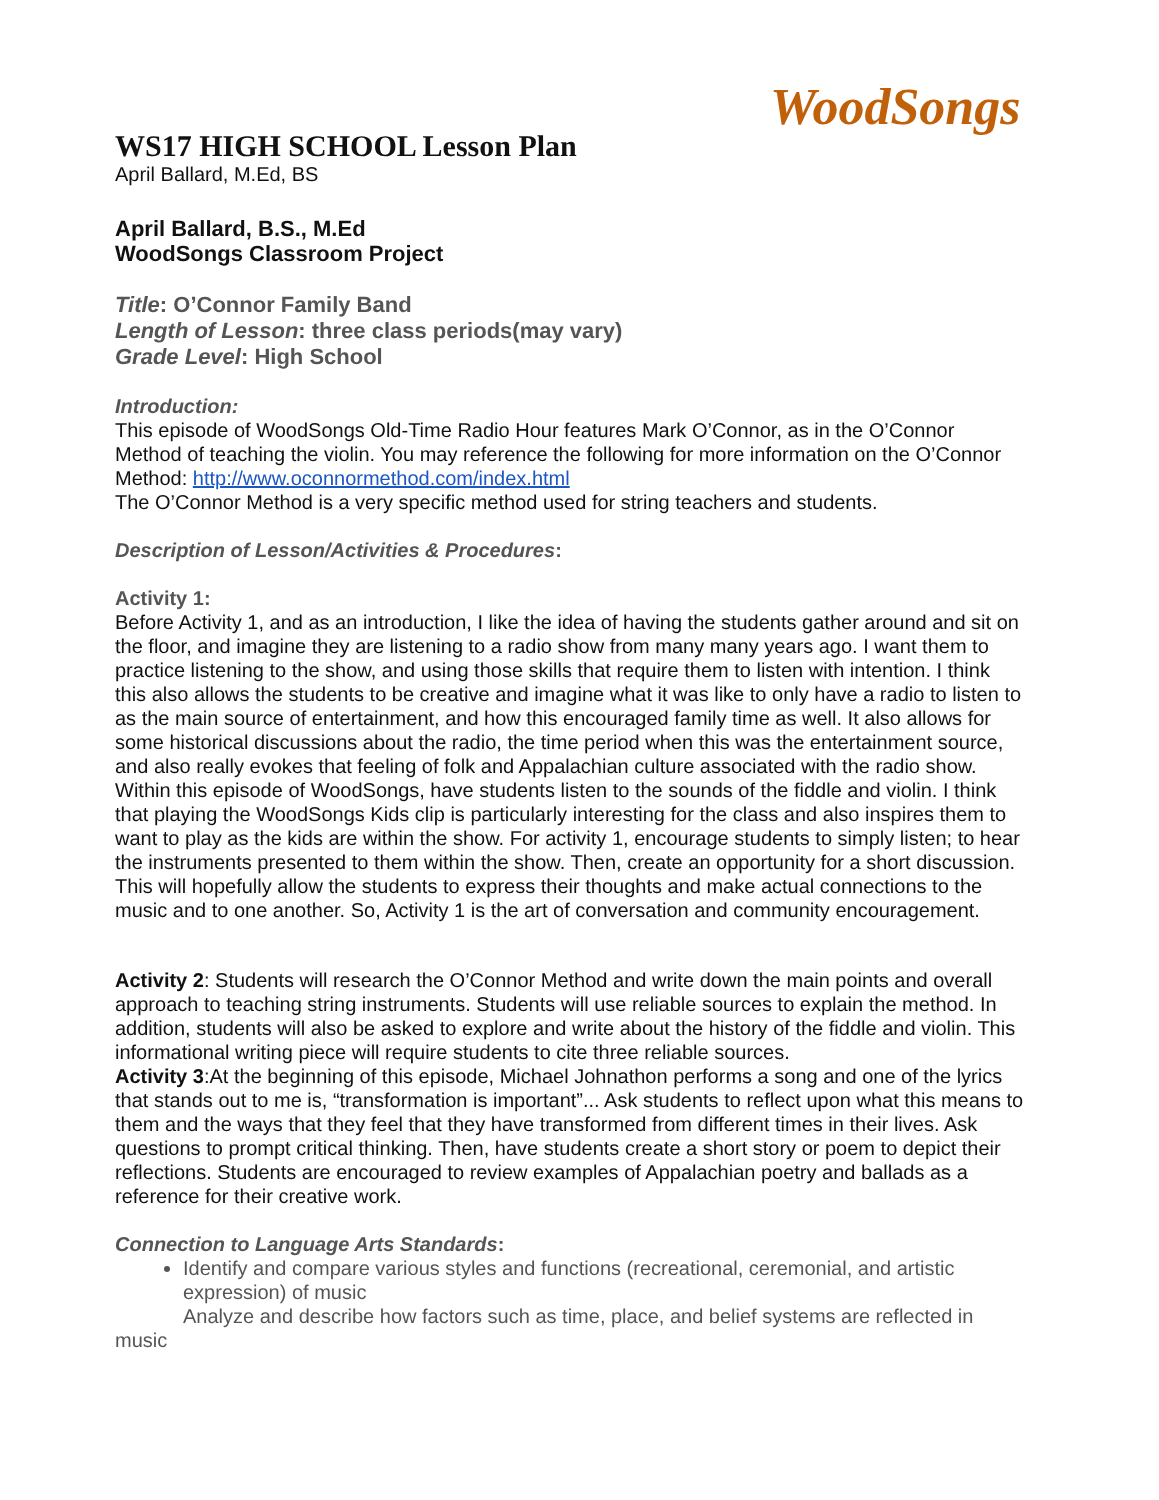WoodSongs
WS17 HIGH SCHOOL Lesson Plan
April Ballard, M.Ed, BS
April Ballard, B.S., M.Ed
WoodSongs Classroom Project
Title: O’Connor Family Band
Length of Lesson: three class periods(may vary)
Grade Level: High School
Introduction:
This episode of WoodSongs Old-Time Radio Hour features Mark O’Connor, as in the O’Connor Method of teaching the violin. You may reference the following for more information on the O’Connor Method: http://www.oconnormethod.com/index.html
The O’Connor Method is a very specific method used for string teachers and students.
Description of Lesson/Activities & Procedures:
Activity 1:
Before Activity 1, and as an introduction, I like the idea of having the students gather around and sit on the floor, and imagine they are listening to a radio show from many many years ago. I want them to practice listening to the show, and using those skills that require them to listen with intention. I think this also allows the students to be creative and imagine what it was like to only have a radio to listen to as the main source of entertainment, and how this encouraged family time as well. It also allows for some historical discussions about the radio, the time period when this was the entertainment source, and also really evokes that feeling of folk and Appalachian culture associated with the radio show. Within this episode of WoodSongs, have students listen to the sounds of the fiddle and violin. I think that playing the WoodSongs Kids clip is particularly interesting for the class and also inspires them to want to play as the kids are within the show. For activity 1, encourage students to simply listen; to hear the instruments presented to them within the show. Then, create an opportunity for a short discussion. This will hopefully allow the students to express their thoughts and make actual connections to the music and to one another. So, Activity 1 is the art of conversation and community encouragement.
Activity 2: Students will research the O’Connor Method and write down the main points and overall approach to teaching string instruments. Students will use reliable sources to explain the method. In addition, students will also be asked to explore and write about the history of the fiddle and violin. This informational writing piece will require students to cite three reliable sources.
Activity 3:At the beginning of this episode, Michael Johnathon performs a song and one of the lyrics that stands out to me is, “transformation is important”... Ask students to reflect upon what this means to them and the ways that they feel that they have transformed from different times in their lives. Ask questions to prompt critical thinking. Then, have students create a short story or poem to depict their reflections. Students are encouraged to review examples of Appalachian poetry and ballads as a reference for their creative work.
Connection to Language Arts Standards:
Identify and compare various styles and functions (recreational, ceremonial, and artistic expression) of music
Analyze and describe how factors such as time, place, and belief systems are reflected in music